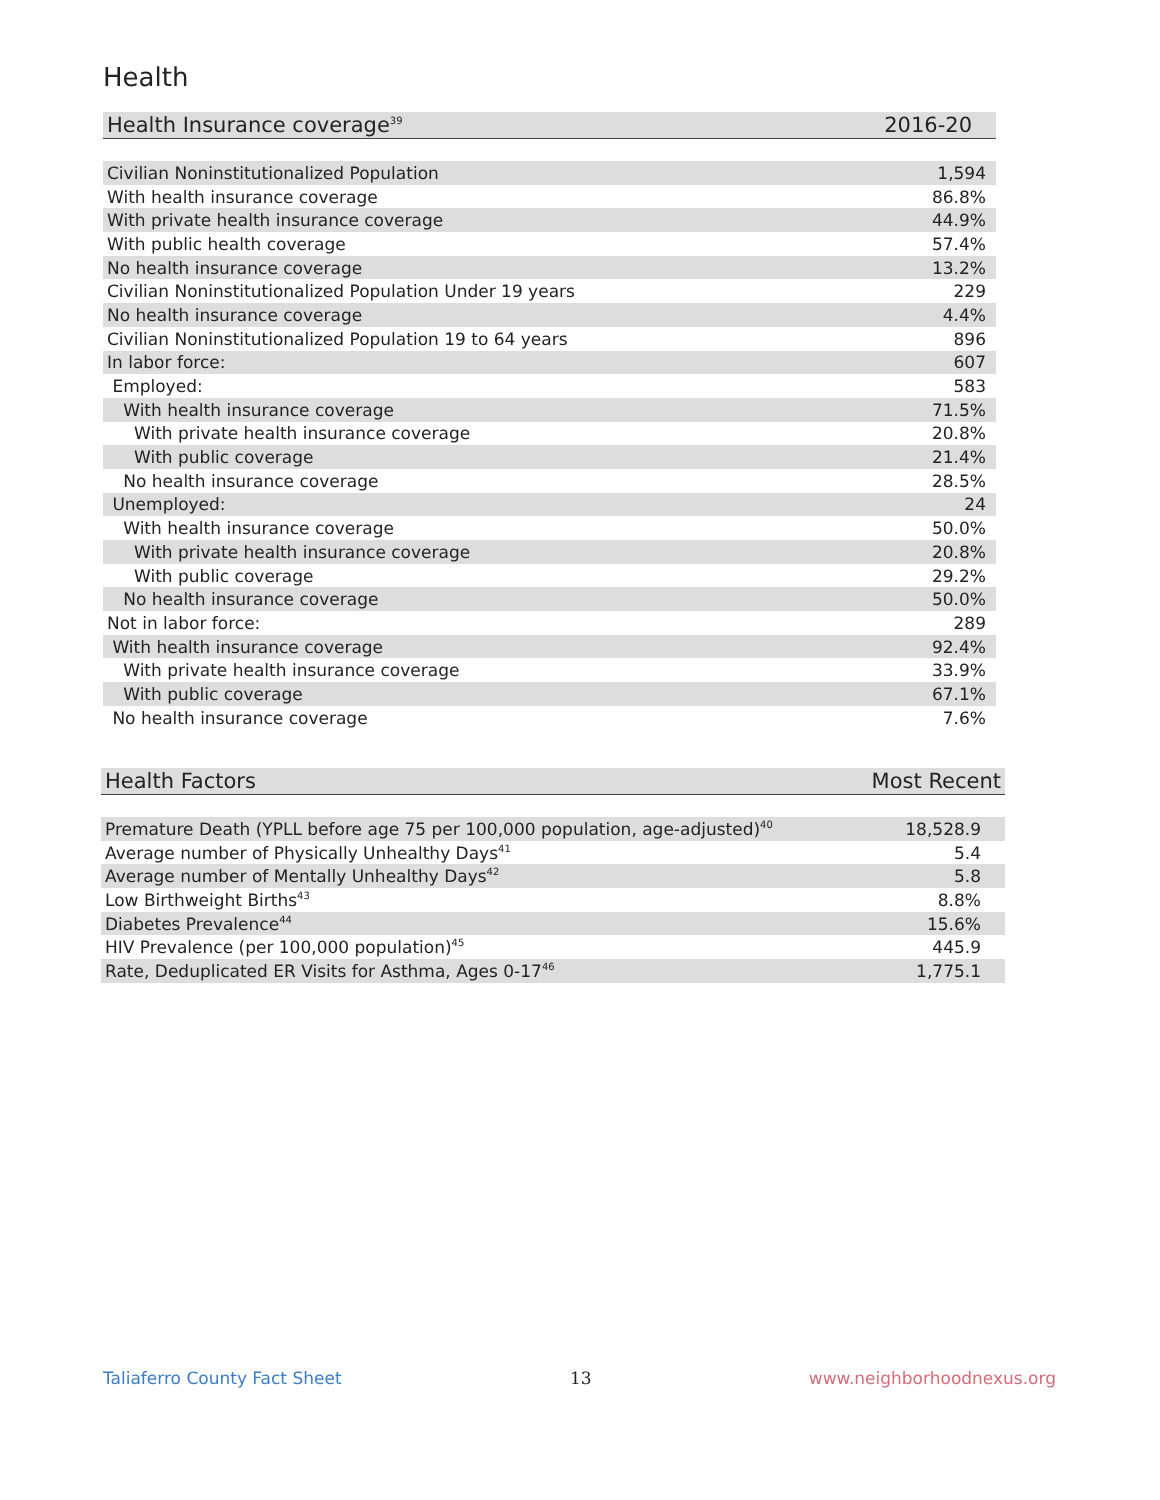Health
| Health Insurance coverage<sup>39</sup> | 2016-20 |
| --- | --- |
| Civilian Noninstitutionalized Population | 1,594 |
| With health insurance coverage | 86.8% |
| With private health insurance coverage | 44.9% |
| With public health coverage | 57.4% |
| No health insurance coverage | 13.2% |
| Civilian Noninstitutionalized Population Under 19 years | 229 |
| No health insurance coverage | 4.4% |
| Civilian Noninstitutionalized Population 19 to 64 years | 896 |
| In labor force: | 607 |
| Employed: | 583 |
| With health insurance coverage | 71.5% |
| With private health insurance coverage | 20.8% |
| With public coverage | 21.4% |
| No health insurance coverage | 28.5% |
| Unemployed: | 24 |
| With health insurance coverage | 50.0% |
| With private health insurance coverage | 20.8% |
| With public coverage | 29.2% |
| No health insurance coverage | 50.0% |
| Not in labor force: | 289 |
| With health insurance coverage | 92.4% |
| With private health insurance coverage | 33.9% |
| With public coverage | 67.1% |
| No health insurance coverage | 7.6% |
| Health Factors | Most Recent |
| --- | --- |
| Premature Death (YPLL before age 75 per 100,000 population, age-adjusted)<sup>40</sup> | 18,528.9 |
| Average number of Physically Unhealthy Days<sup>41</sup> | 5.4 |
| Average number of Mentally Unhealthy Days<sup>42</sup> | 5.8 |
| Low Birthweight Births<sup>43</sup> | 8.8% |
| Diabetes Prevalence<sup>44</sup> | 15.6% |
| HIV Prevalence (per 100,000 population)<sup>45</sup> | 445.9 |
| Rate, Deduplicated ER Visits for Asthma, Ages 0-17<sup>46</sup> | 1,775.1 |
Taliaferro County Fact Sheet 13 www.neighborhoodnexus.org